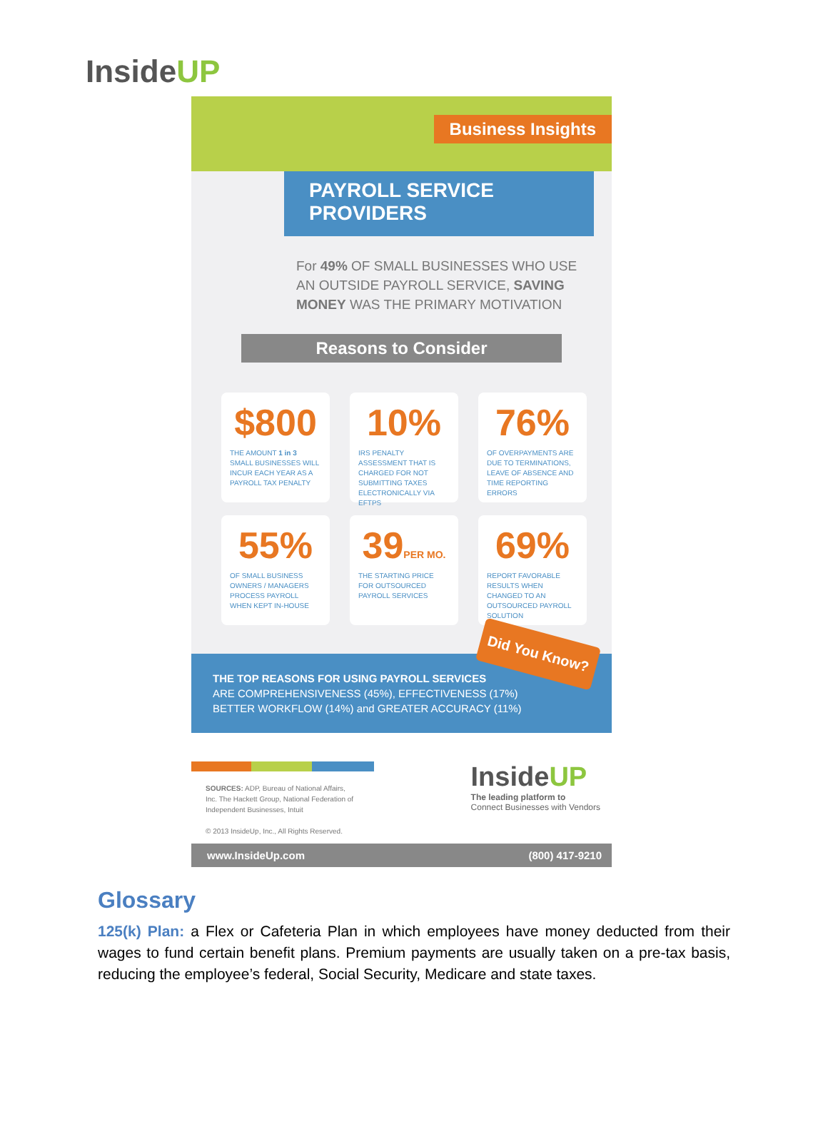InsideUP
Business Insights
PAYROLL SERVICE PROVIDERS
For 49% OF SMALL BUSINESSES WHO USE AN OUTSIDE PAYROLL SERVICE, SAVING MONEY WAS THE PRIMARY MOTIVATION
Reasons to Consider
$800
THE AMOUNT 1 in 3 SMALL BUSINESSES WILL INCUR EACH YEAR AS A PAYROLL TAX PENALTY
10%
IRS PENALTY ASSESSMENT THAT IS CHARGED FOR NOT SUBMITTING TAXES ELECTRONICALLY VIA EFTPS
76%
OF OVERPAYMENTS ARE DUE TO TERMINATIONS, LEAVE OF ABSENCE AND TIME REPORTING ERRORS
55%
OF SMALL BUSINESS OWNERS / MANAGERS PROCESS PAYROLL WHEN KEPT IN-HOUSE
39PER MO.
THE STARTING PRICE FOR OUTSOURCED PAYROLL SERVICES
69%
REPORT FAVORABLE RESULTS WHEN CHANGED TO AN OUTSOURCED PAYROLL SOLUTION
Did You Know?
THE TOP REASONS FOR USING PAYROLL SERVICES
ARE COMPREHENSIVENESS (45%), EFFECTIVENESS (17%)
BETTER WORKFLOW (14%) and GREATER ACCURACY (11%)
SOURCES: ADP, Bureau of National Affairs, Inc. The Hackett Group, National Federation of Independent Businesses, Intuit
© 2013 InsideUp, Inc., All Rights Reserved.
InsideUP
The leading platform to
Connect Businesses with Vendors
www.InsideUp.com (800) 417-9210
Glossary
125(k) Plan: a Flex or Cafeteria Plan in which employees have money deducted from their wages to fund certain benefit plans. Premium payments are usually taken on a pre-tax basis, reducing the employee’s federal, Social Security, Medicare and state taxes.